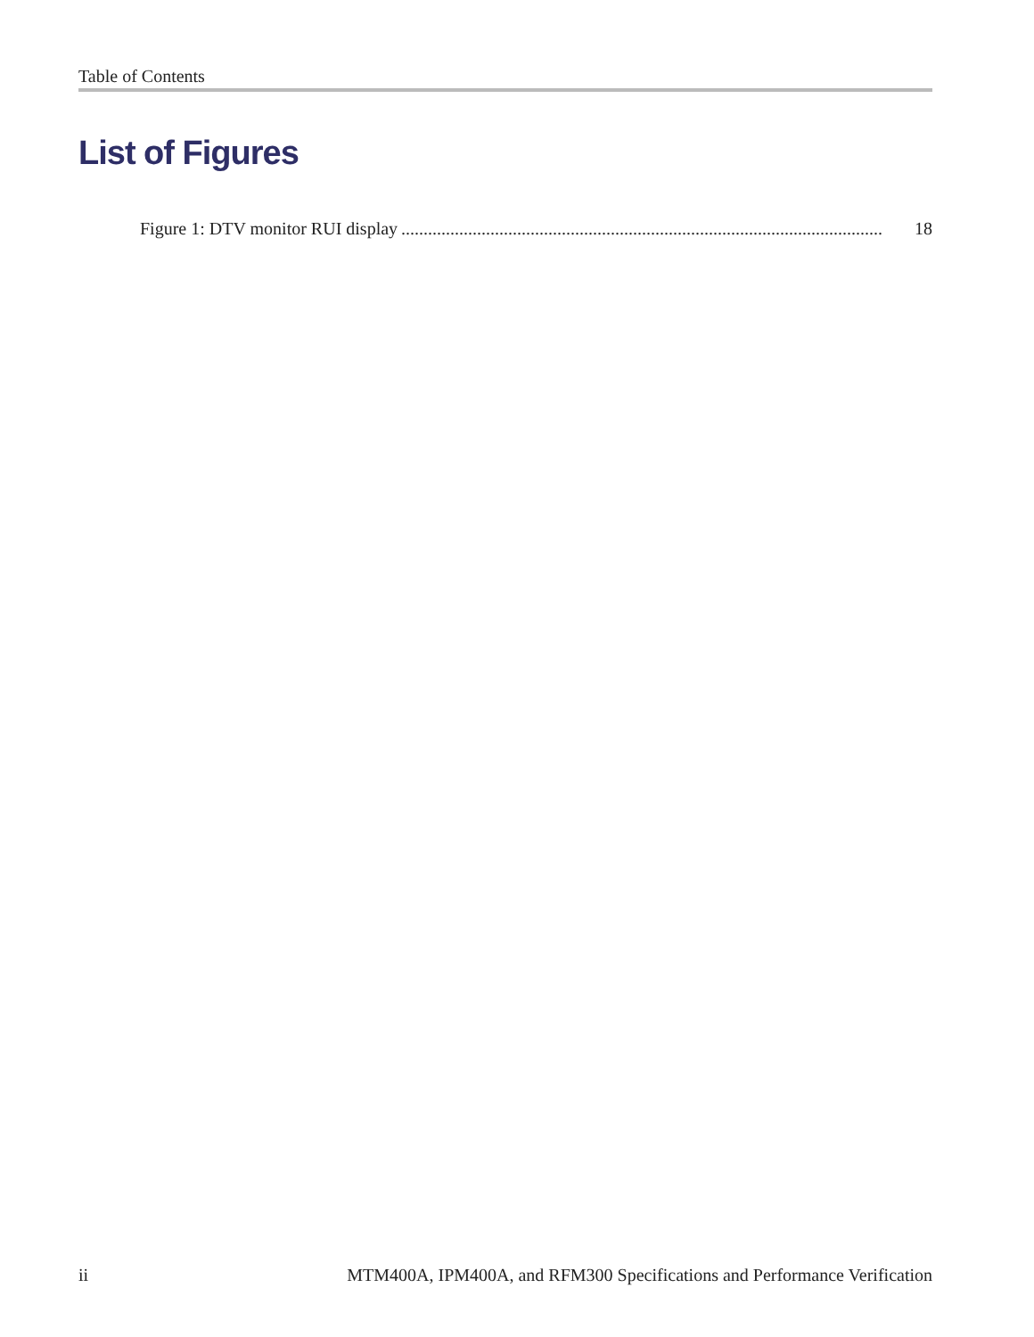Table of Contents
List of Figures
Figure 1: DTV monitor RUI display............................................................................................................ 18
ii MTM400A, IPM400A, and RFM300 Specifications and Performance Verification